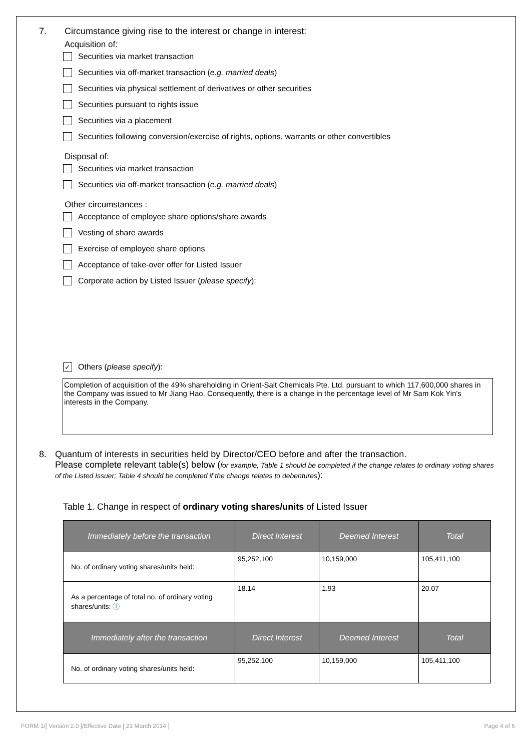7. Circumstance giving rise to the interest or change in interest:
Acquisition of:
Securities via market transaction
Securities via off-market transaction (e.g. married deals)
Securities via physical settlement of derivatives or other securities
Securities pursuant to rights issue
Securities via a placement
Securities following conversion/exercise of rights, options, warrants or other convertibles
Disposal of:
Securities via market transaction
Securities via off-market transaction (e.g. married deals)
Other circumstances :
Acceptance of employee share options/share awards
Vesting of share awards
Exercise of employee share options
Acceptance of take-over offer for Listed Issuer
Corporate action by Listed Issuer (please specify):
✓ Others (please specify):
Completion of acquisition of the 49% shareholding in Orient-Salt Chemicals Pte. Ltd. pursuant to which 117,600,000 shares in the Company was issued to Mr Jiang Hao. Consequently, there is a change in the percentage level of Mr Sam Kok Yin's interests in the Company.
8. Quantum of interests in securities held by Director/CEO before and after the transaction.
Please complete relevant table(s) below (for example, Table 1 should be completed if the change relates to ordinary voting shares of the Listed Issuer; Table 4 should be completed if the change relates to debentures):
Table 1. Change in respect of ordinary voting shares/units of Listed Issuer
| Immediately before the transaction | Direct Interest | Deemed Interest | Total |
| --- | --- | --- | --- |
| No. of ordinary voting shares/units held: | 95,252,100 | 10,159,000 | 105,411,100 |
| As a percentage of total no. of ordinary voting shares/units: ⓘ | 18.14 | 1.93 | 20.07 |
| Immediately after the transaction | Direct Interest | Deemed Interest | Total |
| No. of ordinary voting shares/units held: | 95,252,100 | 10,159,000 | 105,411,100 |
FORM 1/[ Version 2.0 ]/Effective Date [ 21 March 2014 ] Page 4 of 6